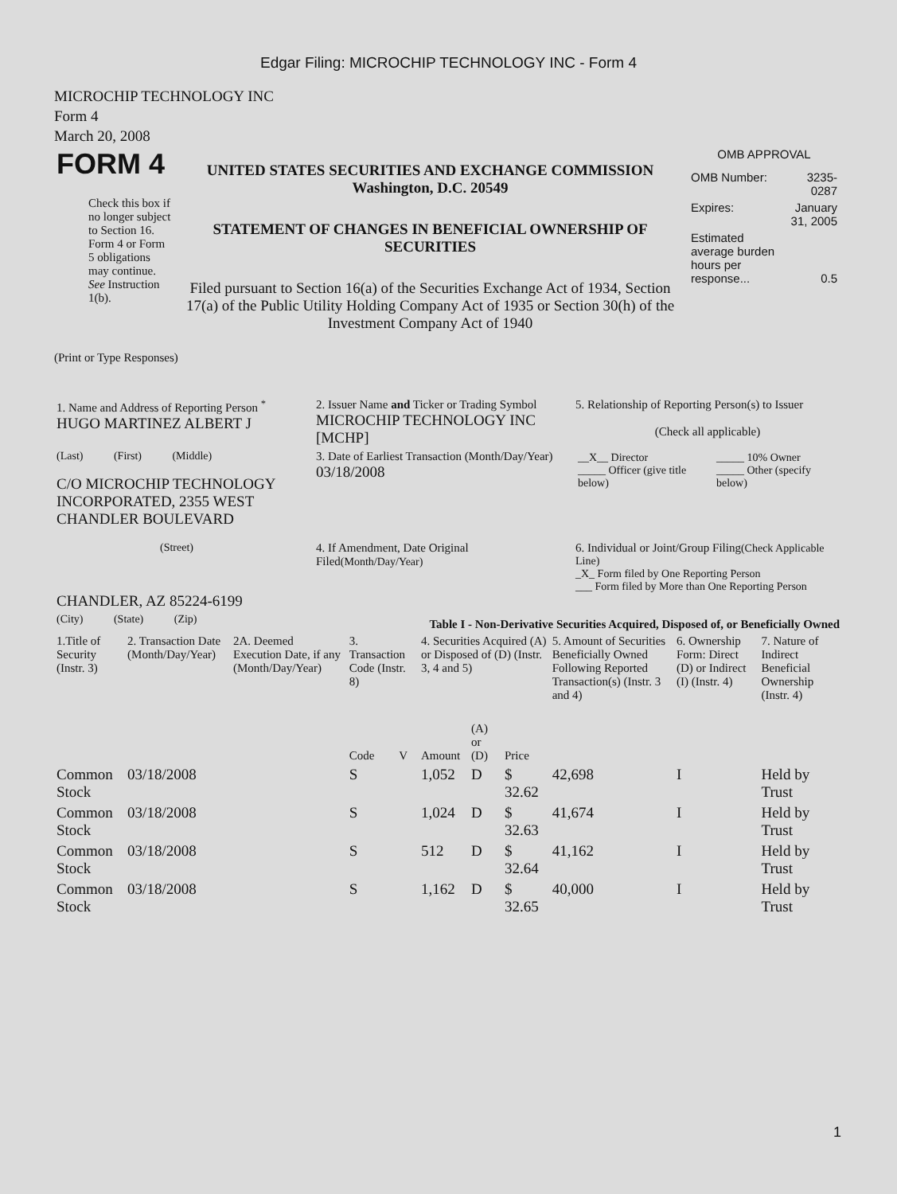Edgar Filing: MICROCHIP TECHNOLOGY INC - Form 4
MICROCHIP TECHNOLOGY INC
Form 4
March 20, 2008
| FORM 4 Check this box if no longer subject to Section 16. Form 4 or Form 5 obligations may continue. See Instruction 1(b). | UNITED STATES SECURITIES AND EXCHANGE COMMISSION Washington, D.C. 20549 STATEMENT OF CHANGES IN BENEFICIAL OWNERSHIP OF SECURITIES Filed pursuant to Section 16(a) of the Securities Exchange Act of 1934, Section 17(a) of the Public Utility Holding Company Act of 1935 or Section 30(h) of the Investment Company Act of 1940 | OMB APPROVAL / OMB Number: / 3235-0287 / / Expires: / January 31, 2005 / / Estimated average burden hours per response... / 0.5 / |
(Print or Type Responses)
| 1. Name and Address of Reporting Person <sup>*</sup> HUGO MARTINEZ ALBERT J | 2. Issuer Name and Ticker or Trading Symbol MICROCHIP TECHNOLOGY INC [MCHP] | 5. Relationship of Reporting Person(s) to Issuer (Check all applicable) |
| (Last) (First) (Middle) C/O MICROCHIP TECHNOLOGY INCORPORATED, 2355 WEST CHANDLER BOULEVARD | 3. Date of Earliest Transaction (Month/Day/Year) 03/18/2008 | / __X__ Director _____ Officer (give title below) / _____ 10% Owner _____ Other (specify below) / |
| (Street) CHANDLER, AZ 85224-6199 | 4. If Amendment, Date Original Filed (Month/Day/Year) | 6. Individual or Joint/Group Filing (Check Applicable Line) _X_ Form filed by One Reporting Person ___ Form filed by More than One Reporting Person |
| (City) (State) (Zip) | Table I - Non-Derivative Securities Acquired, Disposed of, or Beneficially Owned | |
| 1.Title of Security (Instr. 3) | 2. Transaction Date (Month/Day/Year) | 2A. Deemed Execution Date, if any (Month/Day/Year) | 3. Transaction Code (Instr. 8) | | 4. Securities Acquired (A) or Disposed of (D) (Instr. 3, 4 and 5) | | | 5. Amount of Securities Beneficially Owned Following Reported Transaction(s) (Instr. 3 and 4) | 6. Ownership Form: Direct (D) or Indirect (I) (Instr. 4) | 7. Nature of Indirect Beneficial Ownership (Instr. 4) |
| --- | --- | --- | --- | --- | --- | --- | --- | --- | --- | --- |
| | | | Code | V | Amount | (A) or (D) | Price | | | |
| Common Stock | 03/18/2008 | | S | | 1,052 | D | $ 32.62 | 42,698 | I | Held by Trust |
| Common Stock | 03/18/2008 | | S | | 1,024 | D | $ 32.63 | 41,674 | I | Held by Trust |
| Common Stock | 03/18/2008 | | S | | 512 | D | $ 32.64 | 41,162 | I | Held by Trust |
| Common Stock | 03/18/2008 | | S | | 1,162 | D | $ 32.65 | 40,000 | I | Held by Trust |
1